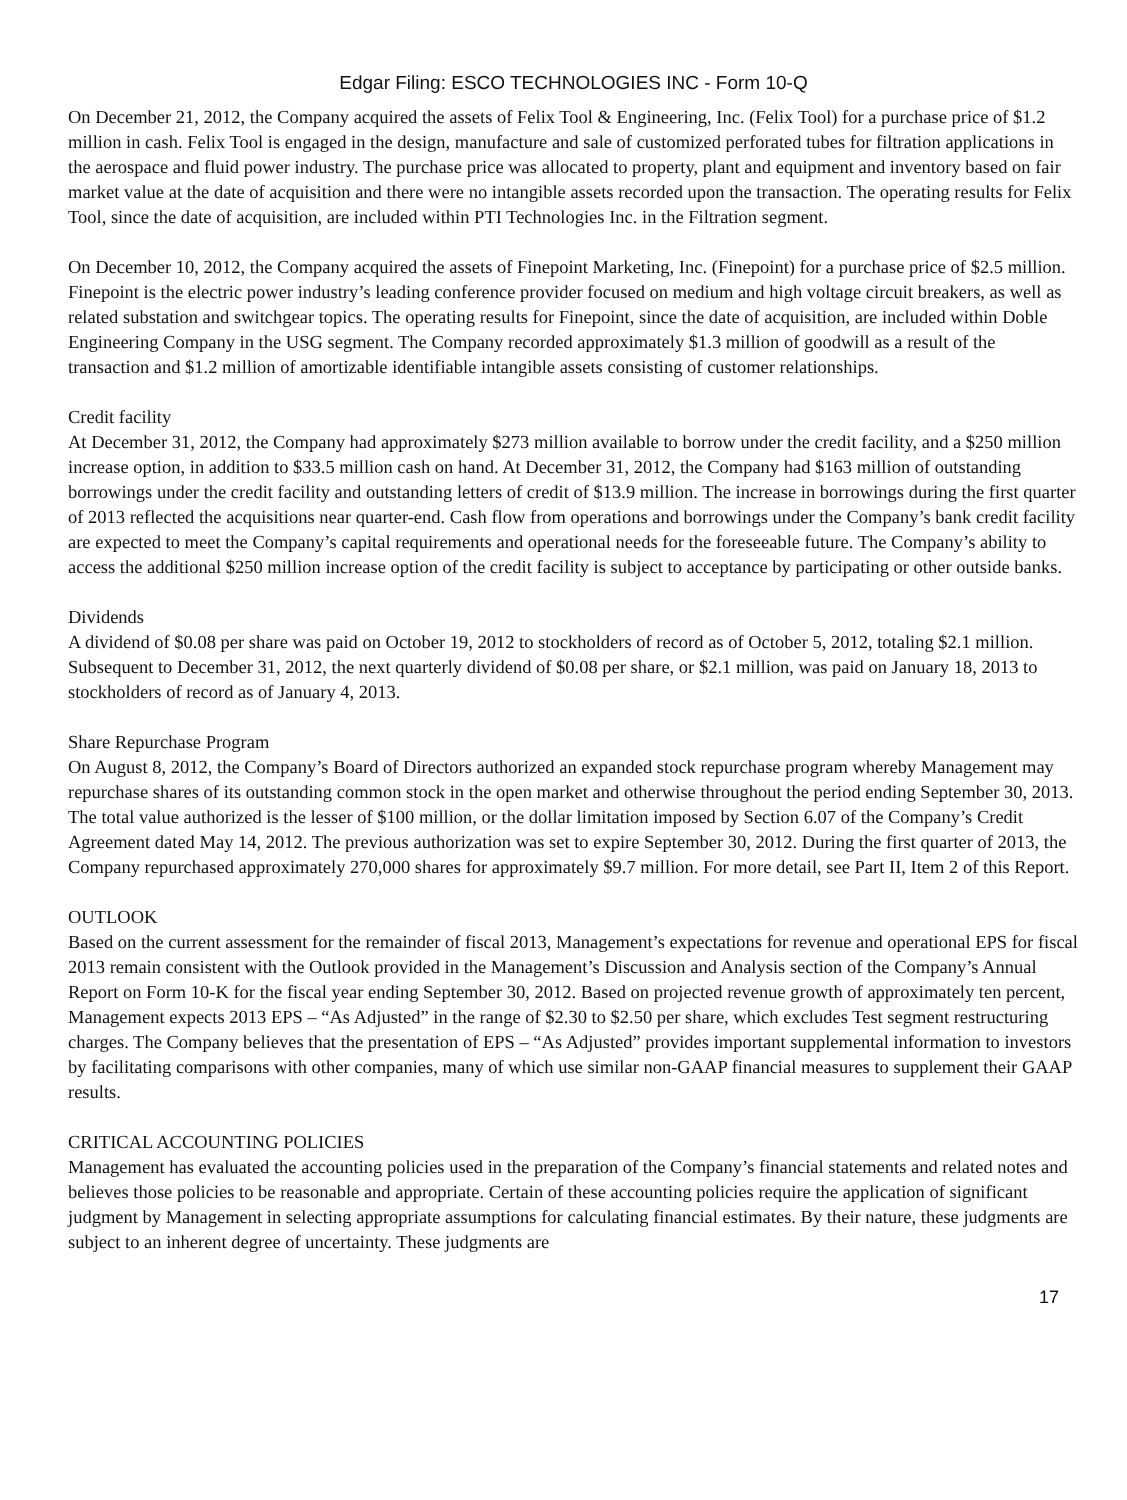Edgar Filing: ESCO TECHNOLOGIES INC - Form 10-Q
On December 21, 2012, the Company acquired the assets of Felix Tool & Engineering, Inc. (Felix Tool) for a purchase price of $1.2 million in cash. Felix Tool is engaged in the design, manufacture and sale of customized perforated tubes for filtration applications in the aerospace and fluid power industry. The purchase price was allocated to property, plant and equipment and inventory based on fair market value at the date of acquisition and there were no intangible assets recorded upon the transaction. The operating results for Felix Tool, since the date of acquisition, are included within PTI Technologies Inc. in the Filtration segment.
On December 10, 2012, the Company acquired the assets of Finepoint Marketing, Inc. (Finepoint) for a purchase price of $2.5 million. Finepoint is the electric power industry’s leading conference provider focused on medium and high voltage circuit breakers, as well as related substation and switchgear topics. The operating results for Finepoint, since the date of acquisition, are included within Doble Engineering Company in the USG segment. The Company recorded approximately $1.3 million of goodwill as a result of the transaction and $1.2 million of amortizable identifiable intangible assets consisting of customer relationships.
Credit facility
At December 31, 2012, the Company had approximately $273 million available to borrow under the credit facility, and a $250 million increase option, in addition to $33.5 million cash on hand. At December 31, 2012, the Company had $163 million of outstanding borrowings under the credit facility and outstanding letters of credit of $13.9 million. The increase in borrowings during the first quarter of 2013 reflected the acquisitions near quarter-end. Cash flow from operations and borrowings under the Company’s bank credit facility are expected to meet the Company’s capital requirements and operational needs for the foreseeable future. The Company’s ability to access the additional $250 million increase option of the credit facility is subject to acceptance by participating or other outside banks.
Dividends
A dividend of $0.08 per share was paid on October 19, 2012 to stockholders of record as of October 5, 2012, totaling $2.1 million. Subsequent to December 31, 2012, the next quarterly dividend of $0.08 per share, or $2.1 million, was paid on January 18, 2013 to stockholders of record as of January 4, 2013.
Share Repurchase Program
On August 8, 2012, the Company’s Board of Directors authorized an expanded stock repurchase program whereby Management may repurchase shares of its outstanding common stock in the open market and otherwise throughout the period ending September 30, 2013. The total value authorized is the lesser of $100 million, or the dollar limitation imposed by Section 6.07 of the Company’s Credit Agreement dated May 14, 2012. The previous authorization was set to expire September 30, 2012. During the first quarter of 2013, the Company repurchased approximately 270,000 shares for approximately $9.7 million. For more detail, see Part II, Item 2 of this Report.
OUTLOOK
Based on the current assessment for the remainder of fiscal 2013, Management’s expectations for revenue and operational EPS for fiscal 2013 remain consistent with the Outlook provided in the Management’s Discussion and Analysis section of the Company’s Annual Report on Form 10-K for the fiscal year ending September 30, 2012. Based on projected revenue growth of approximately ten percent, Management expects 2013 EPS – “As Adjusted” in the range of $2.30 to $2.50 per share, which excludes Test segment restructuring charges. The Company believes that the presentation of EPS – “As Adjusted” provides important supplemental information to investors by facilitating comparisons with other companies, many of which use similar non-GAAP financial measures to supplement their GAAP results.
CRITICAL ACCOUNTING POLICIES
Management has evaluated the accounting policies used in the preparation of the Company’s financial statements and related notes and believes those policies to be reasonable and appropriate. Certain of these accounting policies require the application of significant judgment by Management in selecting appropriate assumptions for calculating financial estimates. By their nature, these judgments are subject to an inherent degree of uncertainty. These judgments are
17